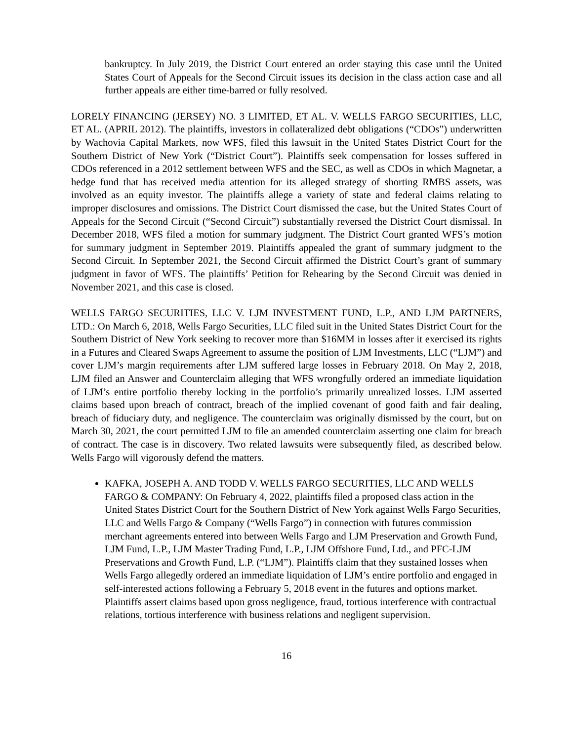bankruptcy. In July 2019, the District Court entered an order staying this case until the United States Court of Appeals for the Second Circuit issues its decision in the class action case and all further appeals are either time-barred or fully resolved.
LORELY FINANCING (JERSEY) NO. 3 LIMITED, ET AL. V. WELLS FARGO SECURITIES, LLC, ET AL. (APRIL 2012). The plaintiffs, investors in collateralized debt obligations (“CDOs”) underwritten by Wachovia Capital Markets, now WFS, filed this lawsuit in the United States District Court for the Southern District of New York (“District Court”). Plaintiffs seek compensation for losses suffered in CDOs referenced in a 2012 settlement between WFS and the SEC, as well as CDOs in which Magnetar, a hedge fund that has received media attention for its alleged strategy of shorting RMBS assets, was involved as an equity investor. The plaintiffs allege a variety of state and federal claims relating to improper disclosures and omissions. The District Court dismissed the case, but the United States Court of Appeals for the Second Circuit (“Second Circuit”) substantially reversed the District Court dismissal. In December 2018, WFS filed a motion for summary judgment. The District Court granted WFS’s motion for summary judgment in September 2019. Plaintiffs appealed the grant of summary judgment to the Second Circuit. In September 2021, the Second Circuit affirmed the District Court’s grant of summary judgment in favor of WFS. The plaintiffs’ Petition for Rehearing by the Second Circuit was denied in November 2021, and this case is closed.
WELLS FARGO SECURITIES, LLC V. LJM INVESTMENT FUND, L.P., AND LJM PARTNERS, LTD.: On March 6, 2018, Wells Fargo Securities, LLC filed suit in the United States District Court for the Southern District of New York seeking to recover more than $16MM in losses after it exercised its rights in a Futures and Cleared Swaps Agreement to assume the position of LJM Investments, LLC (“LJM”) and cover LJM’s margin requirements after LJM suffered large losses in February 2018. On May 2, 2018, LJM filed an Answer and Counterclaim alleging that WFS wrongfully ordered an immediate liquidation of LJM’s entire portfolio thereby locking in the portfolio’s primarily unrealized losses. LJM asserted claims based upon breach of contract, breach of the implied covenant of good faith and fair dealing, breach of fiduciary duty, and negligence. The counterclaim was originally dismissed by the court, but on March 30, 2021, the court permitted LJM to file an amended counterclaim asserting one claim for breach of contract. The case is in discovery. Two related lawsuits were subsequently filed, as described below. Wells Fargo will vigorously defend the matters.
KAFKA, JOSEPH A. AND TODD V. WELLS FARGO SECURITIES, LLC AND WELLS FARGO & COMPANY: On February 4, 2022, plaintiffs filed a proposed class action in the United States District Court for the Southern District of New York against Wells Fargo Securities, LLC and Wells Fargo & Company (“Wells Fargo”) in connection with futures commission merchant agreements entered into between Wells Fargo and LJM Preservation and Growth Fund, LJM Fund, L.P., LJM Master Trading Fund, L.P., LJM Offshore Fund, Ltd., and PFC-LJM Preservations and Growth Fund, L.P. (“LJM”). Plaintiffs claim that they sustained losses when Wells Fargo allegedly ordered an immediate liquidation of LJM’s entire portfolio and engaged in self-interested actions following a February 5, 2018 event in the futures and options market. Plaintiffs assert claims based upon gross negligence, fraud, tortious interference with contractual relations, tortious interference with business relations and negligent supervision.
16